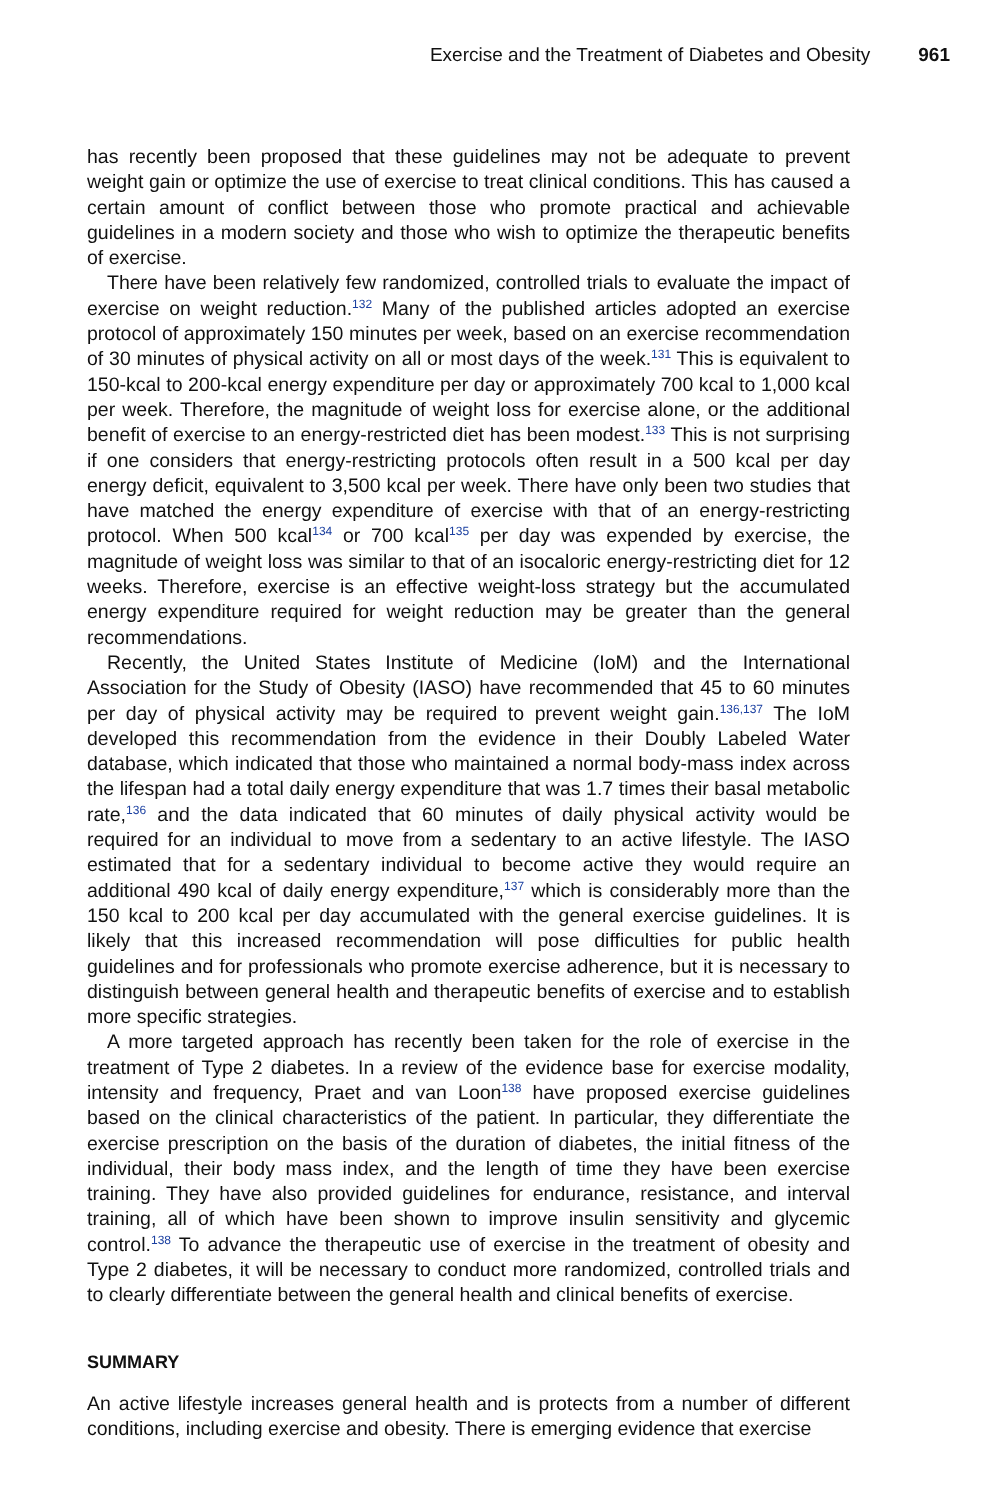Exercise and the Treatment of Diabetes and Obesity 961
has recently been proposed that these guidelines may not be adequate to prevent weight gain or optimize the use of exercise to treat clinical conditions. This has caused a certain amount of conflict between those who promote practical and achievable guidelines in a modern society and those who wish to optimize the therapeutic benefits of exercise.
There have been relatively few randomized, controlled trials to evaluate the impact of exercise on weight reduction.<sup>132</sup> Many of the published articles adopted an exercise protocol of approximately 150 minutes per week, based on an exercise recommendation of 30 minutes of physical activity on all or most days of the week.<sup>131</sup> This is equivalent to 150-kcal to 200-kcal energy expenditure per day or approximately 700 kcal to 1,000 kcal per week. Therefore, the magnitude of weight loss for exercise alone, or the additional benefit of exercise to an energy-restricted diet has been modest.<sup>133</sup> This is not surprising if one considers that energy-restricting protocols often result in a 500 kcal per day energy deficit, equivalent to 3,500 kcal per week. There have only been two studies that have matched the energy expenditure of exercise with that of an energy-restricting protocol. When 500 kcal<sup>134</sup> or 700 kcal<sup>135</sup> per day was expended by exercise, the magnitude of weight loss was similar to that of an isocaloric energy-restricting diet for 12 weeks. Therefore, exercise is an effective weight-loss strategy but the accumulated energy expenditure required for weight reduction may be greater than the general recommendations.
Recently, the United States Institute of Medicine (IoM) and the International Association for the Study of Obesity (IASO) have recommended that 45 to 60 minutes per day of physical activity may be required to prevent weight gain.<sup>136,137</sup> The IoM developed this recommendation from the evidence in their Doubly Labeled Water database, which indicated that those who maintained a normal body-mass index across the lifespan had a total daily energy expenditure that was 1.7 times their basal metabolic rate,<sup>136</sup> and the data indicated that 60 minutes of daily physical activity would be required for an individual to move from a sedentary to an active lifestyle. The IASO estimated that for a sedentary individual to become active they would require an additional 490 kcal of daily energy expenditure,<sup>137</sup> which is considerably more than the 150 kcal to 200 kcal per day accumulated with the general exercise guidelines. It is likely that this increased recommendation will pose difficulties for public health guidelines and for professionals who promote exercise adherence, but it is necessary to distinguish between general health and therapeutic benefits of exercise and to establish more specific strategies.
A more targeted approach has recently been taken for the role of exercise in the treatment of Type 2 diabetes. In a review of the evidence base for exercise modality, intensity and frequency, Praet and van Loon<sup>138</sup> have proposed exercise guidelines based on the clinical characteristics of the patient. In particular, they differentiate the exercise prescription on the basis of the duration of diabetes, the initial fitness of the individual, their body mass index, and the length of time they have been exercise training. They have also provided guidelines for endurance, resistance, and interval training, all of which have been shown to improve insulin sensitivity and glycemic control.<sup>138</sup> To advance the therapeutic use of exercise in the treatment of obesity and Type 2 diabetes, it will be necessary to conduct more randomized, controlled trials and to clearly differentiate between the general health and clinical benefits of exercise.
SUMMARY
An active lifestyle increases general health and is protects from a number of different conditions, including exercise and obesity. There is emerging evidence that exercise